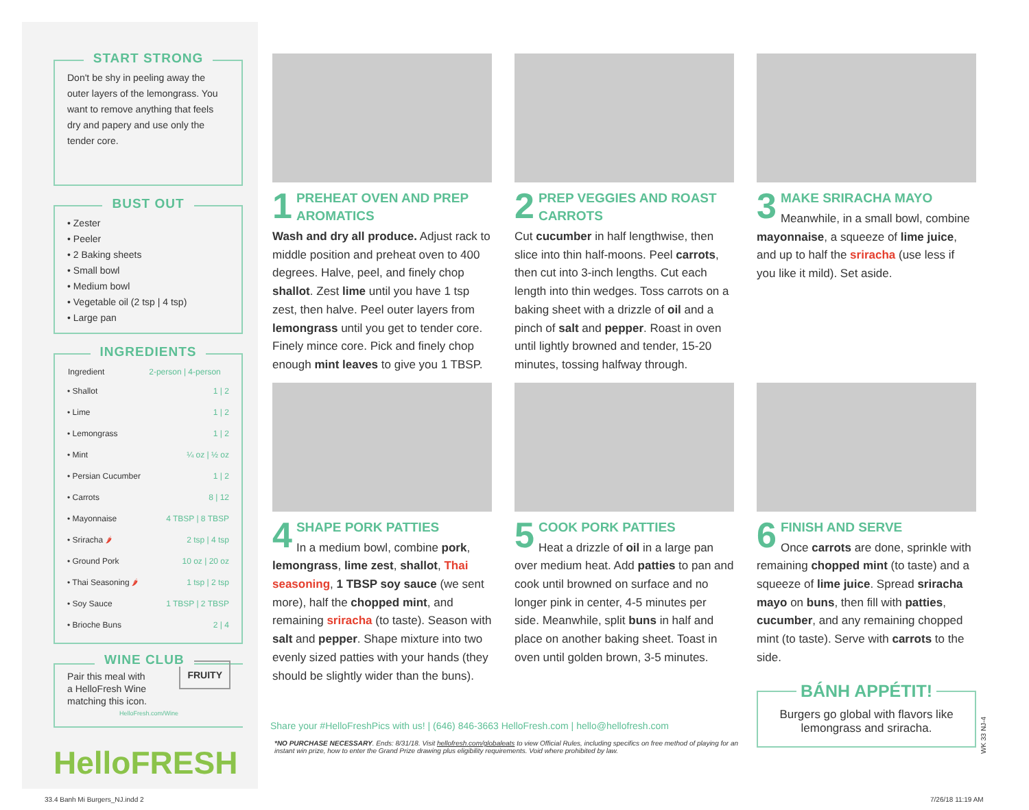START STRONG
Don't be shy in peeling away the outer layers of the lemongrass. You want to remove anything that feels dry and papery and use only the tender core.
BUST OUT
• Zester
• Peeler
• 2 Baking sheets
• Small bowl
• Medium bowl
• Vegetable oil (2 tsp | 4 tsp)
• Large pan
INGREDIENTS
| Ingredient | 2-person / 4-person |
| --- | --- |
| • Shallot | 1 / 2 |
| • Lime | 1 / 2 |
| • Lemongrass | 1 / 2 |
| • Mint | ¼ oz / ½ oz |
| • Persian Cucumber | 1 / 2 |
| • Carrots | 8 / 12 |
| • Mayonnaise | 4 TBSP / 8 TBSP |
| • Sriracha 🌶 | 2 tsp / 4 tsp |
| • Ground Pork | 10 oz / 20 oz |
| • Thai Seasoning 🌶 | 1 tsp / 2 tsp |
| • Soy Sauce | 1 TBSP / 2 TBSP |
| • Brioche Buns | 2 / 4 |
WINE CLUB
Pair this meal with
a HelloFresh Wine
matching this icon. FRUITY
HelloFresh.com/Wine
HelloFRESH
1 PREHEAT OVEN AND PREP AROMATICS
Wash and dry all produce. Adjust rack to middle position and preheat oven to 400 degrees. Halve, peel, and finely chop shallot. Zest lime until you have 1 tsp zest, then halve. Peel outer layers from lemongrass until you get to tender core. Finely mince core. Pick and finely chop enough mint leaves to give you 1 TBSP.
2 PREP VEGGIES AND ROAST CARROTS
Cut cucumber in half lengthwise, then slice into thin half-moons. Peel carrots, then cut into 3-inch lengths. Cut each length into thin wedges. Toss carrots on a baking sheet with a drizzle of oil and a pinch of salt and pepper. Roast in oven until lightly browned and tender, 15-20 minutes, tossing halfway through.
3 MAKE SRIRACHA MAYO
Meanwhile, in a small bowl, combine mayonnaise, a squeeze of lime juice, and up to half the sriracha (use less if you like it mild). Set aside.
4 SHAPE PORK PATTIES
In a medium bowl, combine pork, lemongrass, lime zest, shallot, Thai seasoning, 1 TBSP soy sauce (we sent more), half the chopped mint, and remaining sriracha (to taste). Season with salt and pepper. Shape mixture into two evenly sized patties with your hands (they should be slightly wider than the buns).
5 COOK PORK PATTIES
Heat a drizzle of oil in a large pan over medium heat. Add patties to pan and cook until browned on surface and no longer pink in center, 4-5 minutes per side. Meanwhile, split buns in half and place on another baking sheet. Toast in oven until golden brown, 3-5 minutes.
6 FINISH AND SERVE
Once carrots are done, sprinkle with remaining chopped mint (to taste) and a squeeze of lime juice. Spread sriracha mayo on buns, then fill with patties, cucumber, and any remaining chopped mint (to taste). Serve with carrots to the side.
BÁNH APPÉTIT!
Burgers go global with flavors like lemongrass and sriracha.
Share your #HelloFreshPics with us! | (646) 846-3663 HelloFresh.com | hello@hellofresh.com
*NO PURCHASE NECESSARY. Ends: 8/31/18. Visit hellofresh.com/globaleats to view Official Rules, including specifics on free method of playing for an instant win prize, how to enter the Grand Prize drawing plus eligibility requirements. Void where prohibited by law.
WK 33 NJ-4
33.4 Banh Mi Burgers_NJ.indd 2 7/26/18 11:19 AM